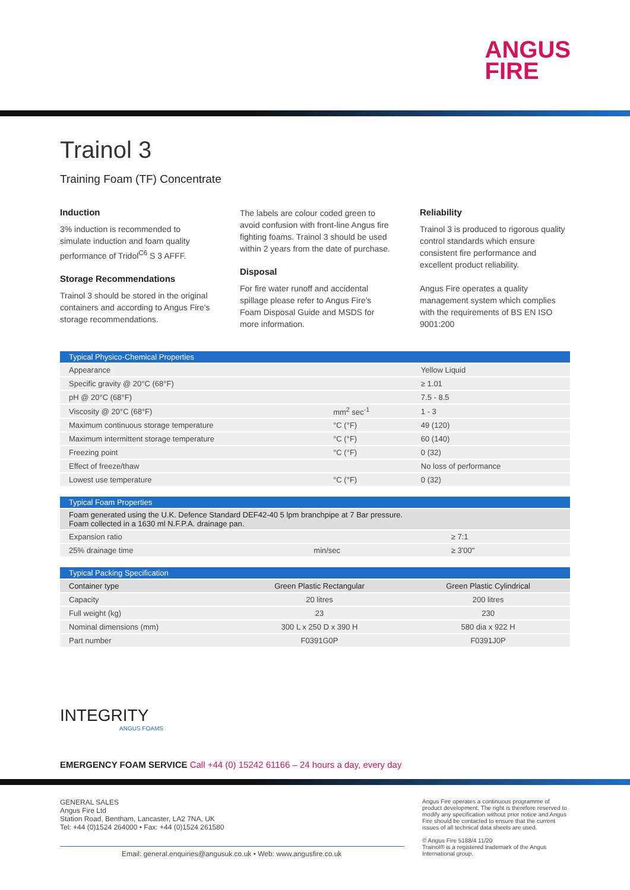ANGUS
FIRE
Trainol 3
Training Foam (TF) Concentrate
Induction
3% induction is recommended to simulate induction and foam quality performance of Tridol<sup>C6</sup> S 3 AFFF.
Storage Recommendations
Trainol 3 should be stored in the original containers and according to Angus Fire's storage recommendations.
The labels are colour coded green to avoid confusion with front-line Angus fire fighting foams. Trainol 3 should be used within 2 years from the date of purchase.
Disposal
For fire water runoff and accidental spillage please refer to Angus Fire's Foam Disposal Guide and MSDS for more information.
Reliability
Trainol 3 is produced to rigorous quality control standards which ensure consistent fire performance and excellent product reliability.
Angus Fire operates a quality management system which complies with the requirements of BS EN ISO 9001:200
| Typical Physico-Chemical Properties | | |
| --- | --- | --- |
| Appearance | | Yellow Liquid |
| Specific gravity @ 20°C (68°F) | | ≥ 1.01 |
| pH @ 20°C (68°F) | | 7.5 - 8.5 |
| Viscosity @ 20°C (68°F) | mm<sup>2</sup> sec<sup>-1</sup> | 1 - 3 |
| Maximum continuous storage temperature | °C (°F) | 49 (120) |
| Maximum intermittent storage temperature | °C (°F) | 60 (140) |
| Freezing point | °C (°F) | 0 (32) |
| Effect of freeze/thaw | | No loss of performance |
| Lowest use temperature | °C (°F) | 0 (32) |
| Typical Foam Properties | | |
| --- | --- | --- |
| Foam generated using the U.K. Defence Standard DEF42-40 5 lpm branchpipe at 7 Bar pressure. Foam collected in a 1630 ml N.F.P.A. drainage pan. | | |
| Expansion ratio | | ≥ 7:1 |
| 25% drainage time | min/sec | ≥ 3'00" |
| Typical Packing Specification | | |
| --- | --- | --- |
| Container type | Green Plastic Rectangular | Green Plastic Cylindrical |
| Capacity | 20 litres | 200 litres |
| Full weight (kg) | 23 | 230 |
| Nominal dimensions (mm) | 300 L x 250 D x 390 H | 580 dia x 922 H |
| Part number | F0391G0P | F0391J0P |
INTEGRITY
ANGUS FOAMS
EMERGENCY FOAM SERVICE Call +44 (0) 15242 61166 – 24 hours a day, every day
GENERAL SALES
Angus Fire Ltd
Station Road, Bentham, Lancaster, LA2 7NA, UK
Tel: +44 (0)1524 264000 • Fax: +44 (0)1524 261580
Email: general.enquiries@angusuk.co.uk • Web: www.angusfire.co.uk
Angus Fire operates a continuous programme of product development. The right is therefore reserved to modify any specification without prior notice and Angus Fire should be contacted to ensure that the current issues of all technical data sheets are used.
© Angus Fire 5188/4 11/20
Trainol® is a registered trademark of the Angus International group.